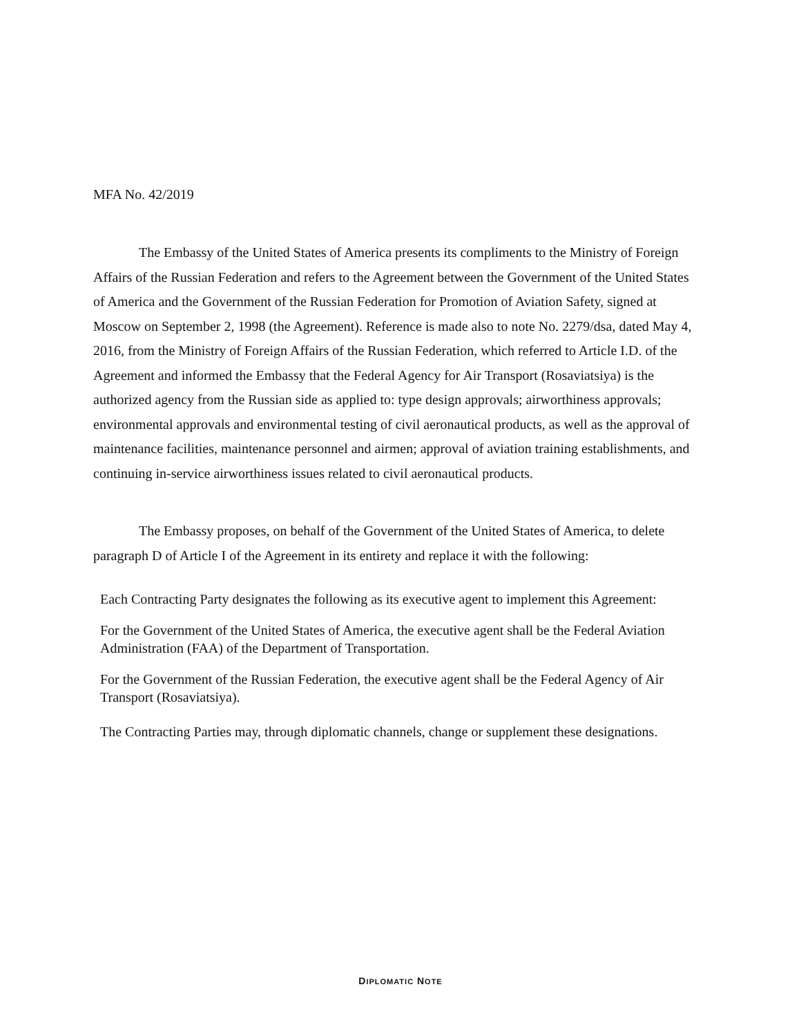MFA No. 42/2019
The Embassy of the United States of America presents its compliments to the Ministry of Foreign Affairs of the Russian Federation and refers to the Agreement between the Government of the United States of America and the Government of the Russian Federation for Promotion of Aviation Safety, signed at Moscow on September 2, 1998 (the Agreement). Reference is made also to note No. 2279/dsa, dated May 4, 2016, from the Ministry of Foreign Affairs of the Russian Federation, which referred to Article I.D. of the Agreement and informed the Embassy that the Federal Agency for Air Transport (Rosaviatsiya) is the authorized agency from the Russian side as applied to: type design approvals; airworthiness approvals; environmental approvals and environmental testing of civil aeronautical products, as well as the approval of maintenance facilities, maintenance personnel and airmen; approval of aviation training establishments, and continuing in-service airworthiness issues related to civil aeronautical products.
The Embassy proposes, on behalf of the Government of the United States of America, to delete paragraph D of Article I of the Agreement in its entirety and replace it with the following:
Each Contracting Party designates the following as its executive agent to implement this Agreement:
For the Government of the United States of America, the executive agent shall be the Federal Aviation Administration (FAA) of the Department of Transportation.
For the Government of the Russian Federation, the executive agent shall be the Federal Agency of Air Transport (Rosaviatsiya).
The Contracting Parties may, through diplomatic channels, change or supplement these designations.
DIPLOMATIC NOTE